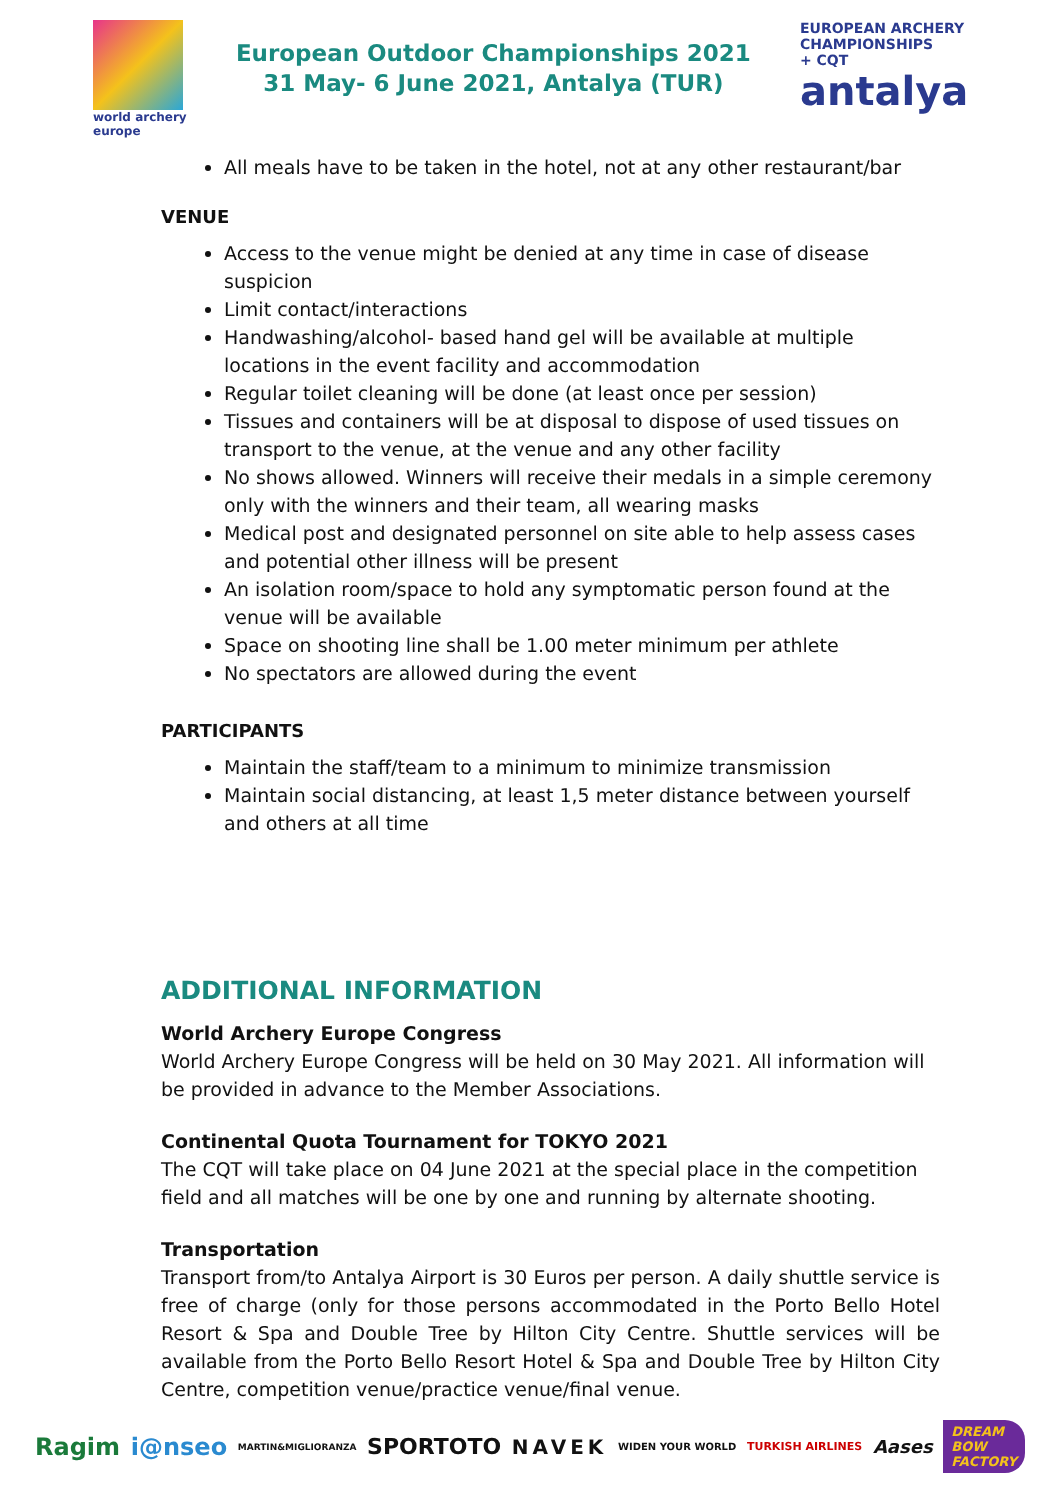world archery
europe
European Outdoor Championships 2021
31 May- 6 June 2021, Antalya (TUR)
EUROPEAN ARCHERY
CHAMPIONSHIPS
+ CQT
antalya
All meals have to be taken in the hotel, not at any other restaurant/bar
VENUE
Access to the venue might be denied at any time in case of disease suspicion
Limit contact/interactions
Handwashing/alcohol- based hand gel will be available at multiple locations in the event facility and accommodation
Regular toilet cleaning will be done (at least once per session)
Tissues and containers will be at disposal to dispose of used tissues on transport to the venue, at the venue and any other facility
No shows allowed. Winners will receive their medals in a simple ceremony only with the winners and their team, all wearing masks
Medical post and designated personnel on site able to help assess cases and potential other illness will be present
An isolation room/space to hold any symptomatic person found at the venue will be available
Space on shooting line shall be 1.00 meter minimum per athlete
No spectators are allowed during the event
PARTICIPANTS
Maintain the staff/team to a minimum to minimize transmission
Maintain social distancing, at least 1,5 meter distance between yourself and others at all time
ADDITIONAL INFORMATION
World Archery Europe Congress
World Archery Europe Congress will be held on 30 May 2021. All information will be provided in advance to the Member Associations.
Continental Quota Tournament for TOKYO 2021
The CQT will take place on 04 June 2021 at the special place in the competition field and all matches will be one by one and running by alternate shooting.
Transportation
Transport from/to Antalya Airport is 30 Euros per person. A daily shuttle service is free of charge (only for those persons accommodated in the Porto Bello Hotel Resort & Spa and Double Tree by Hilton City Centre. Shuttle services will be available from the Porto Bello Resort Hotel & Spa and Double Tree by Hilton City Centre, competition venue/practice venue/final venue.
Ragim i@nseo MARTIN&MIGLIORANZA SPORTOTO NAVEK WIDEN YOUR WORLD TURKISH AIRLINES Aases DREAM
BOW
FACTORY